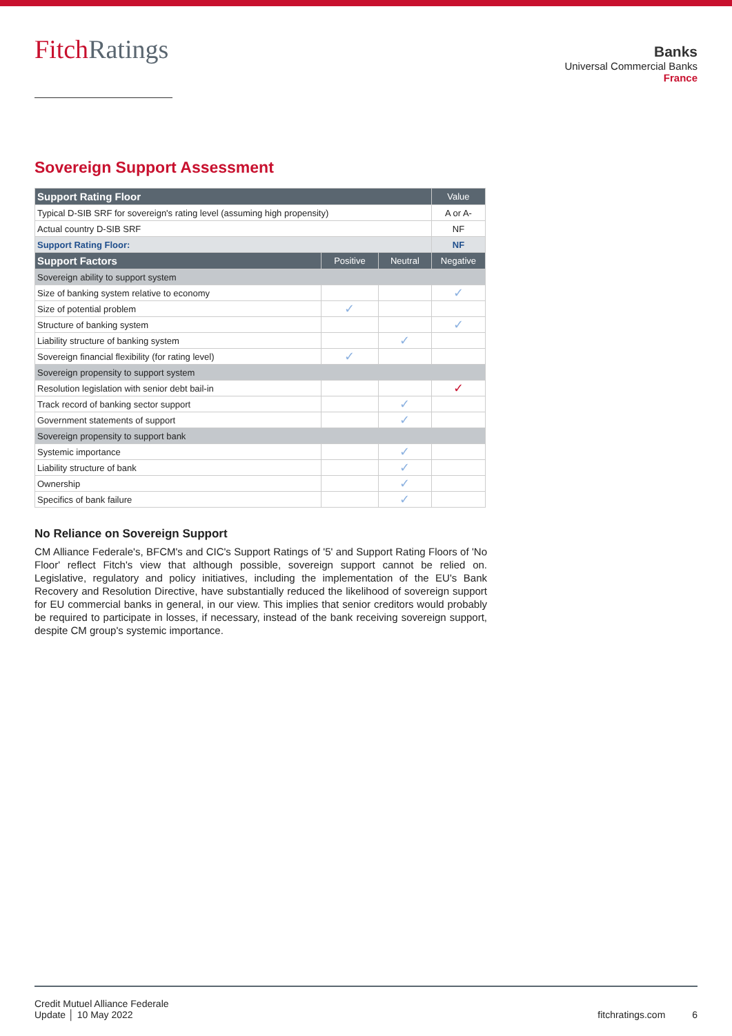FitchRatings
Banks
Universal Commercial Banks
France
Sovereign Support Assessment
| Support Rating Floor | | | Value |
| --- | --- | --- | --- |
| Typical D-SIB SRF for sovereign's rating level (assuming high propensity) | | | A or A- |
| Actual country D-SIB SRF | | | NF |
| Support Rating Floor: | | | NF |
| Support Factors | Positive | Neutral | Negative |
| Sovereign ability to support system | | | |
| Size of banking system relative to economy | | | ✓ |
| Size of potential problem | ✓ | | |
| Structure of banking system | | | ✓ |
| Liability structure of banking system | | ✓ | |
| Sovereign financial flexibility (for rating level) | ✓ | | |
| Sovereign propensity to support system | | | |
| Resolution legislation with senior debt bail-in | | | ✓ |
| Track record of banking sector support | | ✓ | |
| Government statements of support | | ✓ | |
| Sovereign propensity to support bank | | | |
| Systemic importance | | ✓ | |
| Liability structure of bank | | ✓ | |
| Ownership | | ✓ | |
| Specifics of bank failure | | ✓ | |
No Reliance on Sovereign Support
CM Alliance Federale's, BFCM's and CIC's Support Ratings of '5' and Support Rating Floors of 'No Floor' reflect Fitch's view that although possible, sovereign support cannot be relied on. Legislative, regulatory and policy initiatives, including the implementation of the EU's Bank Recovery and Resolution Directive, have substantially reduced the likelihood of sovereign support for EU commercial banks in general, in our view. This implies that senior creditors would probably be required to participate in losses, if necessary, instead of the bank receiving sovereign support, despite CM group's systemic importance.
Credit Mutuel Alliance Federale
Update │ 10 May 2022
fitchratings.com 6